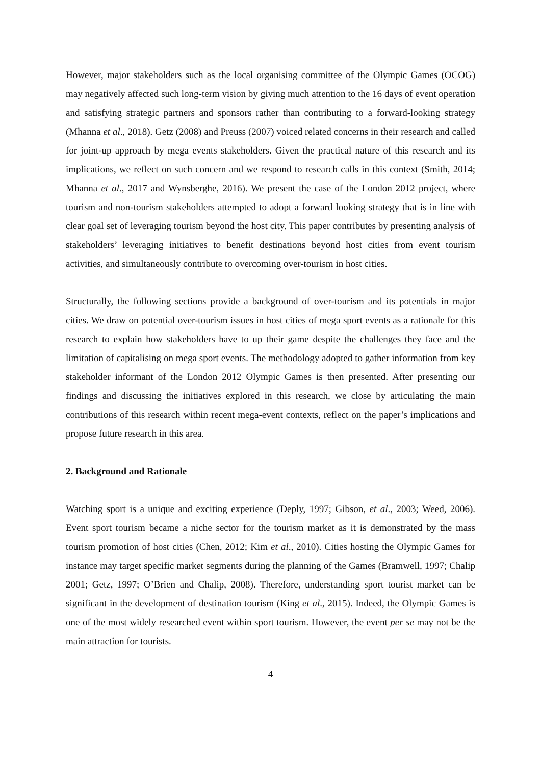However, major stakeholders such as the local organising committee of the Olympic Games (OCOG) may negatively affected such long-term vision by giving much attention to the 16 days of event operation and satisfying strategic partners and sponsors rather than contributing to a forward-looking strategy (Mhanna et al., 2018). Getz (2008) and Preuss (2007) voiced related concerns in their research and called for joint-up approach by mega events stakeholders. Given the practical nature of this research and its implications, we reflect on such concern and we respond to research calls in this context (Smith, 2014; Mhanna et al., 2017 and Wynsberghe, 2016). We present the case of the London 2012 project, where tourism and non-tourism stakeholders attempted to adopt a forward looking strategy that is in line with clear goal set of leveraging tourism beyond the host city. This paper contributes by presenting analysis of stakeholders’ leveraging initiatives to benefit destinations beyond host cities from event tourism activities, and simultaneously contribute to overcoming over-tourism in host cities.
Structurally, the following sections provide a background of over-tourism and its potentials in major cities. We draw on potential over-tourism issues in host cities of mega sport events as a rationale for this research to explain how stakeholders have to up their game despite the challenges they face and the limitation of capitalising on mega sport events. The methodology adopted to gather information from key stakeholder informant of the London 2012 Olympic Games is then presented. After presenting our findings and discussing the initiatives explored in this research, we close by articulating the main contributions of this research within recent mega-event contexts, reflect on the paper’s implications and propose future research in this area.
2. Background and Rationale
Watching sport is a unique and exciting experience (Deply, 1997; Gibson, et al., 2003; Weed, 2006). Event sport tourism became a niche sector for the tourism market as it is demonstrated by the mass tourism promotion of host cities (Chen, 2012; Kim et al., 2010). Cities hosting the Olympic Games for instance may target specific market segments during the planning of the Games (Bramwell, 1997; Chalip 2001; Getz, 1997; O’Brien and Chalip, 2008). Therefore, understanding sport tourist market can be significant in the development of destination tourism (King et al., 2015). Indeed, the Olympic Games is one of the most widely researched event within sport tourism. However, the event per se may not be the main attraction for tourists.
4